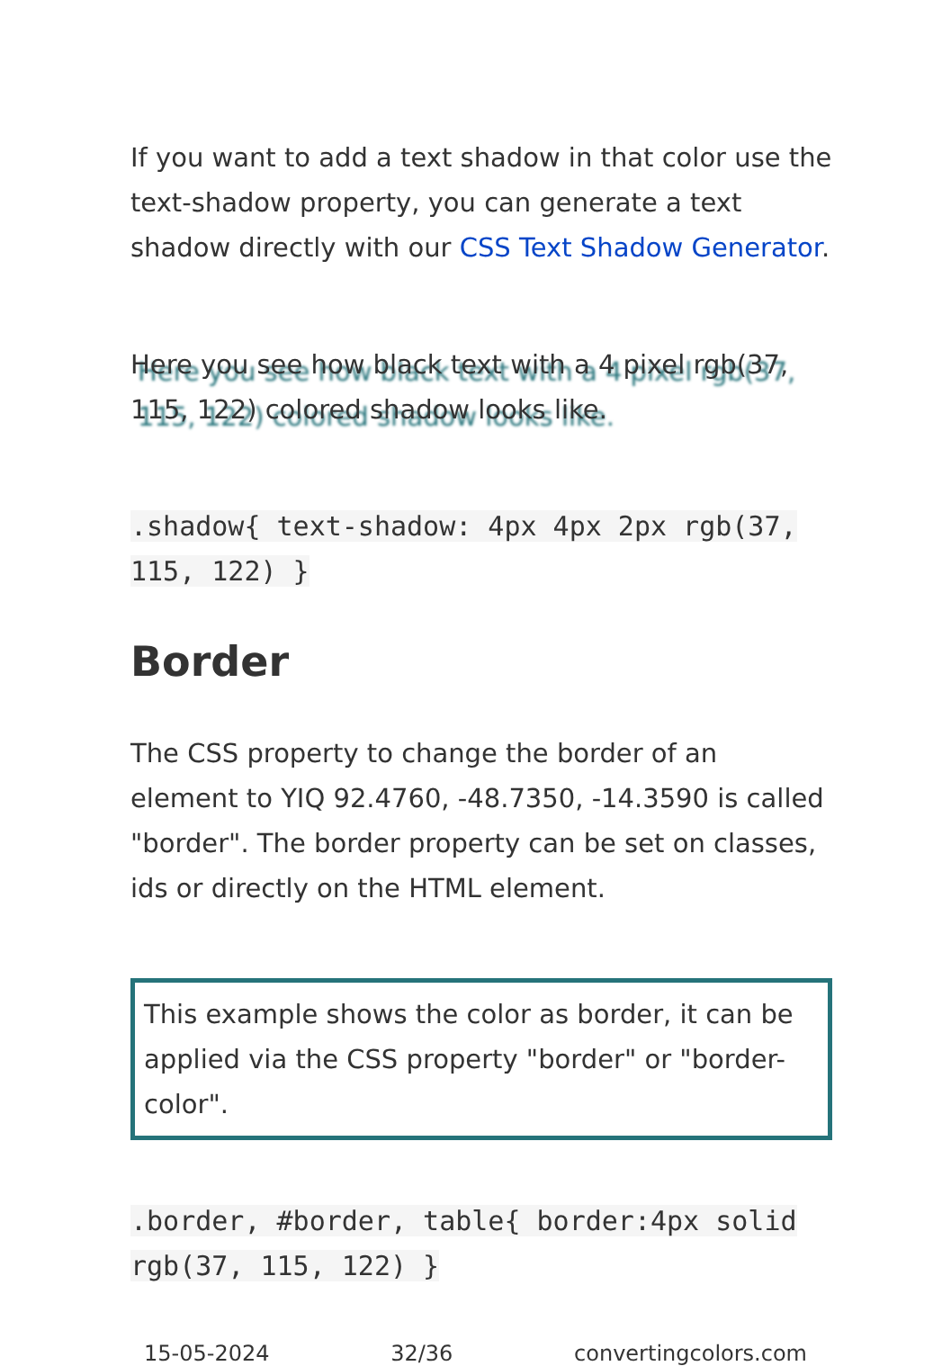If you want to add a text shadow in that color use the text-shadow property, you can generate a text shadow directly with our CSS Text Shadow Generator.
Here you see how black text with a 4 pixel rgb(37, 115, 122) colored shadow looks like.
.shadow{ text-shadow: 4px 4px 2px rgb(37, 115, 122) }
Border
The CSS property to change the border of an element to YIQ 92.4760, -48.7350, -14.3590 is called "border". The border property can be set on classes, ids or directly on the HTML element.
This example shows the color as border, it can be applied via the CSS property "border" or "border-color".
.border, #border, table{ border:4px solid rgb(37, 115, 122) }
15-05-2024 32/36 convertingcolors.com